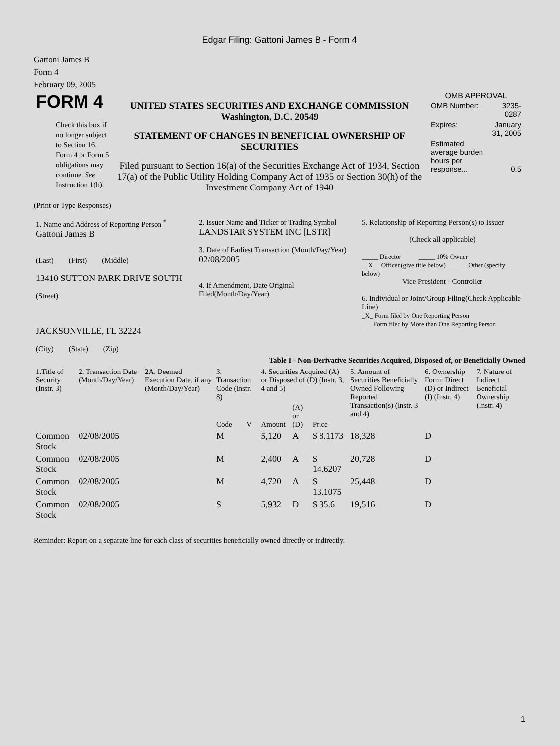Edgar Filing: Gattoni James B - Form 4
Gattoni James B
Form 4
February 09, 2005
| FORM 4 Check this box if no longer subject to Section 16. Form 4 or Form 5 obligations may continue. See Instruction 1(b). | UNITED STATES SECURITIES AND EXCHANGE COMMISSION Washington, D.C. 20549 STATEMENT OF CHANGES IN BENEFICIAL OWNERSHIP OF SECURITIES Filed pursuant to Section 16(a) of the Securities Exchange Act of 1934, Section 17(a) of the Public Utility Holding Company Act of 1935 or Section 30(h) of the Investment Company Act of 1940 | OMB APPROVAL / OMB Number: / 3235-0287 / / Expires: / January 31, 2005 / / Estimated average burden hours per response... / 0.5 / |
(Print or Type Responses)
| 1. Name and Address of Reporting Person <sup>*</sup> Gattoni James B (Last) (First) (Middle) 13410 SUTTON PARK DRIVE SOUTH (Street) JACKSONVILLE, FL 32224 (City) (State) (Zip) | 2. Issuer Name and Ticker or Trading Symbol LANDSTAR SYSTEM INC [LSTR] 3. Date of Earliest Transaction (Month/Day/Year) 02/08/2005 4. If Amendment, Date Original Filed(Month/Day/Year) | 5. Relationship of Reporting Person(s) to Issuer (Check all applicable) _____ Director _____ 10% Owner __X__ Officer (give title below) _____ Other (specify below) Vice President - Controller 6. Individual or Joint/Group Filing(Check Applicable Line) _X_ Form filed by One Reporting Person ___ Form filed by More than One Reporting Person |
Table I - Non-Derivative Securities Acquired, Disposed of, or Beneficially Owned
| 1.Title of Security (Instr. 3) | 2. Transaction Date (Month/Day/Year) | 2A. Deemed Execution Date, if any (Month/Day/Year) | 3. Transaction Code (Instr. 8) | | 4. Securities Acquired (A) or Disposed of (D) (Instr. 3, 4 and 5) | | | 5. Amount of Securities Beneficially Owned Following Reported Transaction(s) (Instr. 3 and 4) | 6. Ownership Form: Direct (D) or Indirect (I) (Instr. 4) | 7. Nature of Indirect Beneficial Ownership (Instr. 4) |
| --- | --- | --- | --- | --- | --- | --- | --- | --- | --- | --- |
| | | | Code | V | Amount | (A) or (D) | Price | | | |
| Common Stock | 02/08/2005 | | M | | 5,120 | A | $ 8.1173 | 18,328 | D | |
| Common Stock | 02/08/2005 | | M | | 2,400 | A | $ 14.6207 | 20,728 | D | |
| Common Stock | 02/08/2005 | | M | | 4,720 | A | $ 13.1075 | 25,448 | D | |
| Common Stock | 02/08/2005 | | S | | 5,932 | D | $ 35.6 | 19,516 | D | |
Reminder: Report on a separate line for each class of securities beneficially owned directly or indirectly.
1